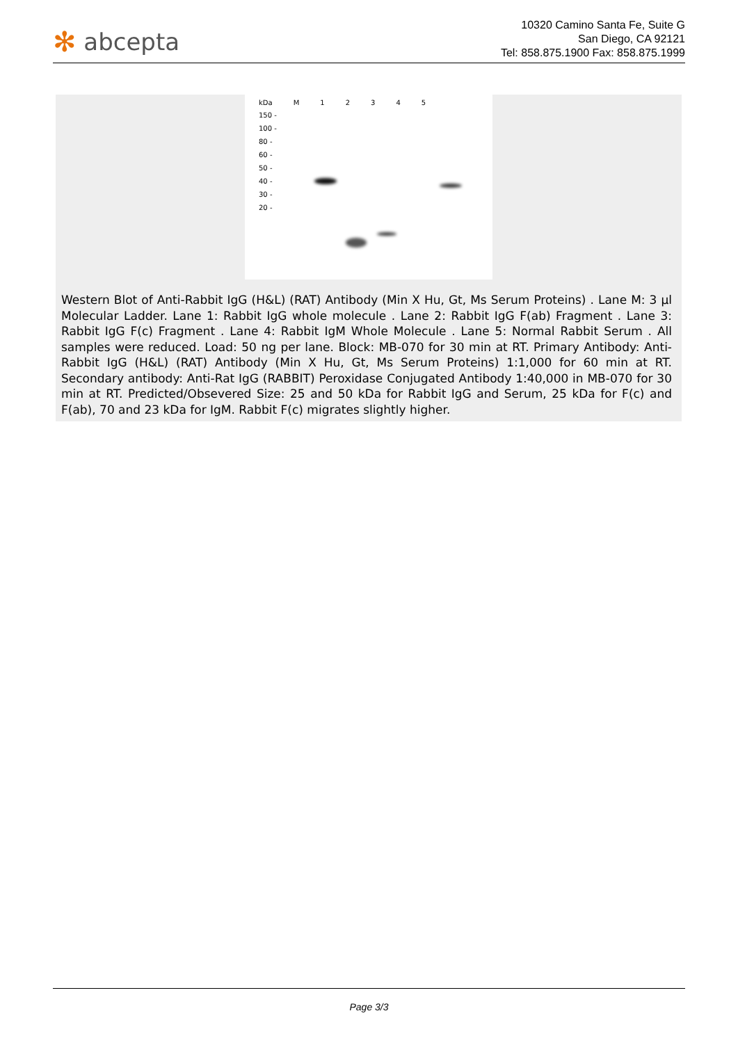✻ abcepta
10320 Camino Santa Fe, Suite G
San Diego, CA 92121
Tel: 858.875.1900 Fax: 858.875.1999
kDa M 12345
150 -
100 -
80 -
60 -
50 -
40 -
30 -
20 -
Western Blot of Anti-Rabbit IgG (H&L) (RAT) Antibody (Min X Hu, Gt, Ms Serum Proteins) . Lane M: 3 µl Molecular Ladder. Lane 1: Rabbit IgG whole molecule . Lane 2: Rabbit IgG F(ab) Fragment . Lane 3: Rabbit IgG F(c) Fragment . Lane 4: Rabbit IgM Whole Molecule . Lane 5: Normal Rabbit Serum . All samples were reduced. Load: 50 ng per lane. Block: MB-070 for 30 min at RT. Primary Antibody: Anti-Rabbit IgG (H&L) (RAT) Antibody (Min X Hu, Gt, Ms Serum Proteins) 1:1,000 for 60 min at RT. Secondary antibody: Anti-Rat IgG (RABBIT) Peroxidase Conjugated Antibody 1:40,000 in MB-070 for 30 min at RT. Predicted/Obsevered Size: 25 and 50 kDa for Rabbit IgG and Serum, 25 kDa for F(c) and F(ab), 70 and 23 kDa for IgM. Rabbit F(c) migrates slightly higher.
Page 3/3